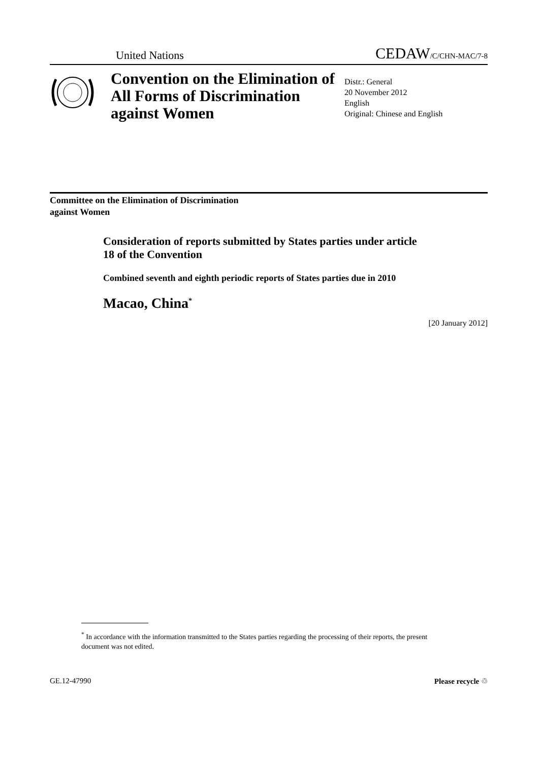United Nations CEDAW/C/CHN-MAC/7-8
Convention on the Elimination of All Forms of Discrimination against Women
Distr.: General
20 November 2012
English
Original: Chinese and English
Committee on the Elimination of Discrimination
against Women
Consideration of reports submitted by States parties under article 18 of the Convention
Combined seventh and eighth periodic reports of States parties due in 2010
Macao, China<sup>*</sup>
[20 January 2012]
<sup>*</sup> In accordance with the information transmitted to the States parties regarding the processing of their reports, the present document was not edited.
GE.12-47990 Please recycle ♲